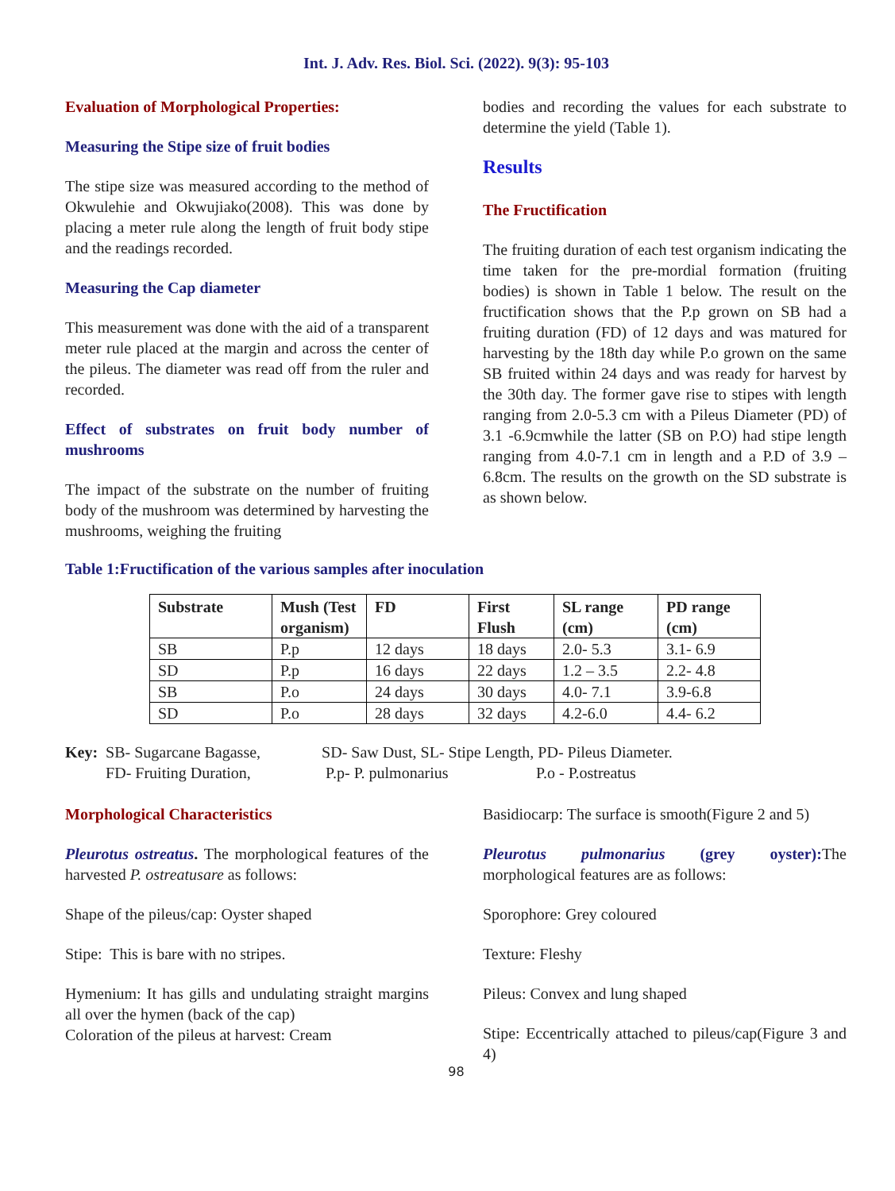Int. J. Adv. Res. Biol. Sci. (2022). 9(3): 95-103
Evaluation of Morphological Properties:
Measuring the Stipe size of fruit bodies
The stipe size was measured according to the method of Okwulehie and Okwujiako(2008). This was done by placing a meter rule along the length of fruit body stipe and the readings recorded.
Measuring the Cap diameter
This measurement was done with the aid of a transparent meter rule placed at the margin and across the center of the pileus. The diameter was read off from the ruler and recorded.
Effect of substrates on fruit body number of mushrooms
The impact of the substrate on the number of fruiting body of the mushroom was determined by harvesting the mushrooms, weighing the fruiting
bodies and recording the values for each substrate to determine the yield (Table 1).
Results
The Fructification
The fruiting duration of each test organism indicating the time taken for the pre-mordial formation (fruiting bodies) is shown in Table 1 below. The result on the fructification shows that the P.p grown on SB had a fruiting duration (FD) of 12 days and was matured for harvesting by the 18th day while P.o grown on the same SB fruited within 24 days and was ready for harvest by the 30th day. The former gave rise to stipes with length ranging from 2.0-5.3 cm with a Pileus Diameter (PD) of 3.1 -6.9cmwhile the latter (SB on P.O) had stipe length ranging from 4.0-7.1 cm in length and a P.D of 3.9 – 6.8cm. The results on the growth on the SD substrate is as shown below.
Table 1:Fructification of the various samples after inoculation
| Substrate | Mush (Test organism) | FD | First Flush | SL range (cm) | PD range (cm) |
| --- | --- | --- | --- | --- | --- |
| SB | P.p | 12 days | 18 days | 2.0- 5.3 | 3.1- 6.9 |
| SD | P.p | 16 days | 22 days | 1.2 – 3.5 | 2.2- 4.8 |
| SB | P.o | 24 days | 30 days | 4.0- 7.1 | 3.9-6.8 |
| SD | P.o | 28 days | 32 days | 4.2-6.0 | 4.4- 6.2 |
| Key: | SB- Sugarcane Bagasse, | SD- Saw Dust, SL- Stipe Length, PD- Pileus Diameter. | |
| | FD- Fruiting Duration, | P.p- P. pulmonarius | P.o - P.ostreatus |
Morphological Characteristics
Pleurotus ostreatus. The morphological features of the harvested P. ostreatusare as follows:
Shape of the pileus/cap: Oyster shaped
Stipe: This is bare with no stripes.
Hymenium: It has gills and undulating straight margins all over the hymen (back of the cap)
Coloration of the pileus at harvest: Cream
Basidiocarp: The surface is smooth(Figure 2 and 5)
Pleurotus pulmonarius (grey oyster): The morphological features are as follows:
Sporophore: Grey coloured
Texture: Fleshy
Pileus: Convex and lung shaped
Stipe: Eccentrically attached to pileus/cap(Figure 3 and 4)
98